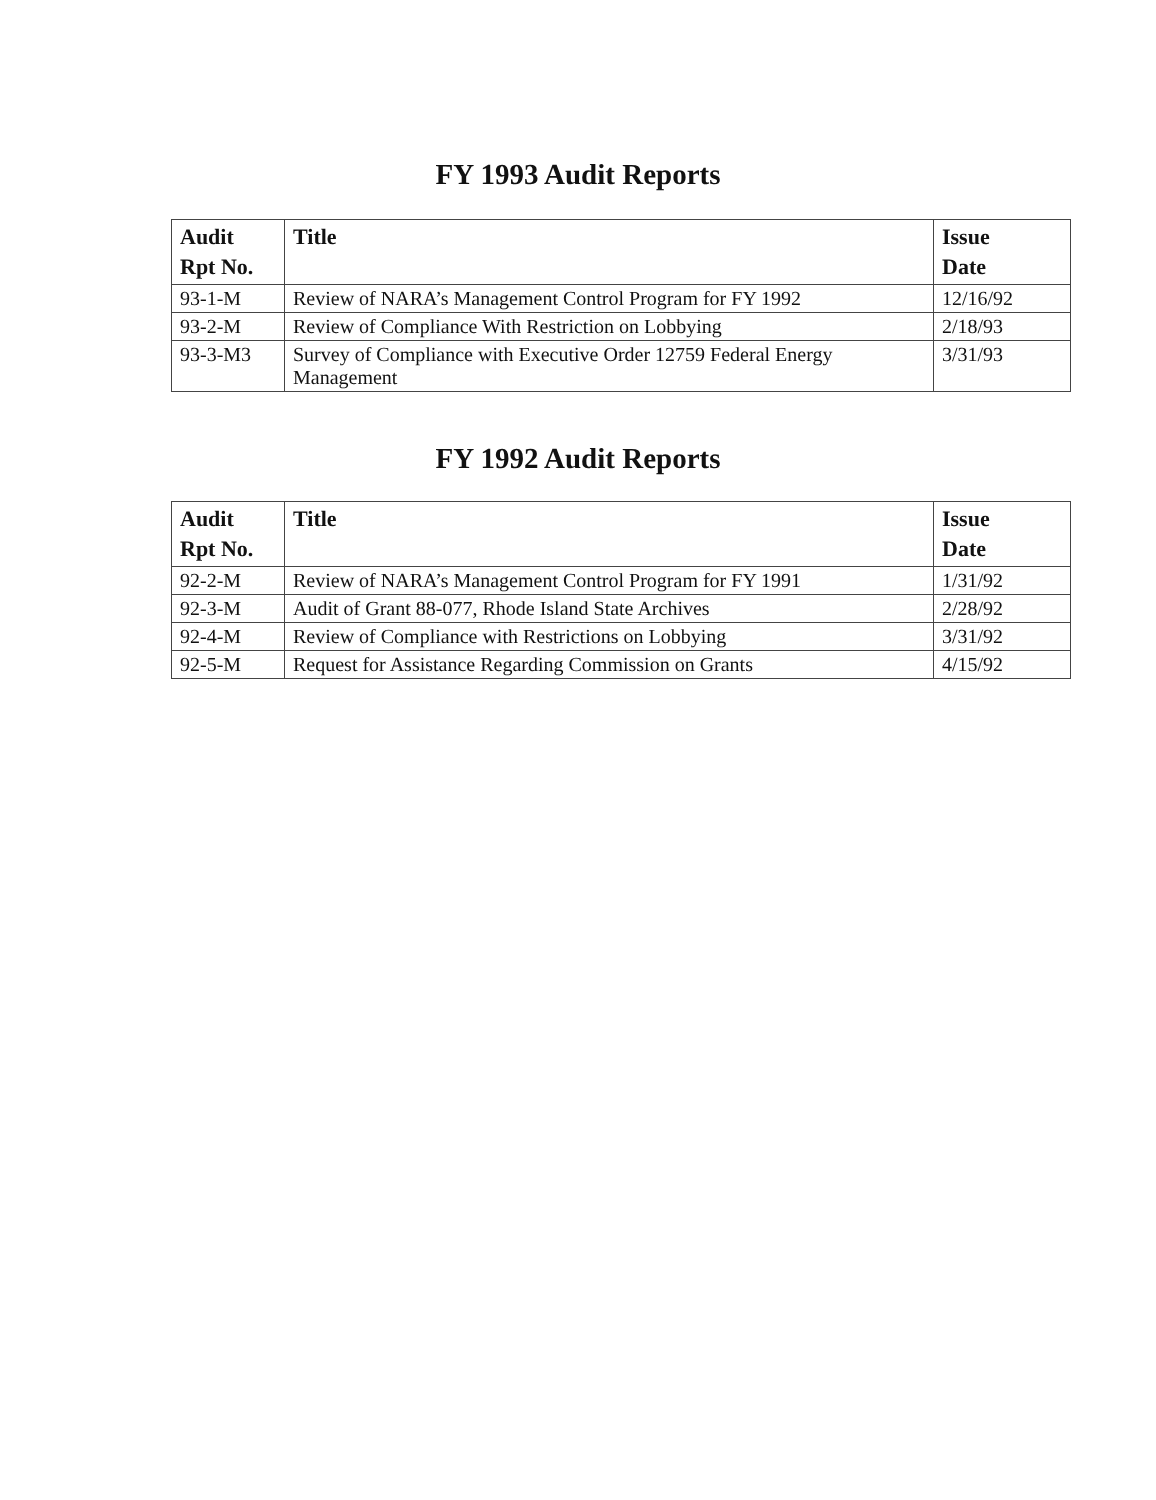FY 1993 Audit Reports
| Audit Rpt No. | Title | Issue Date |
| --- | --- | --- |
| 93-1-M | Review of NARA’s Management Control Program for FY 1992 | 12/16/92 |
| 93-2-M | Review of Compliance With Restriction on Lobbying | 2/18/93 |
| 93-3-M3 | Survey of Compliance with Executive Order 12759 Federal Energy Management | 3/31/93 |
FY 1992 Audit Reports
| Audit Rpt No. | Title | Issue Date |
| --- | --- | --- |
| 92-2-M | Review of NARA’s Management Control Program for FY 1991 | 1/31/92 |
| 92-3-M | Audit of Grant 88-077, Rhode Island State Archives | 2/28/92 |
| 92-4-M | Review of Compliance with Restrictions on Lobbying | 3/31/92 |
| 92-5-M | Request for Assistance Regarding Commission on Grants | 4/15/92 |